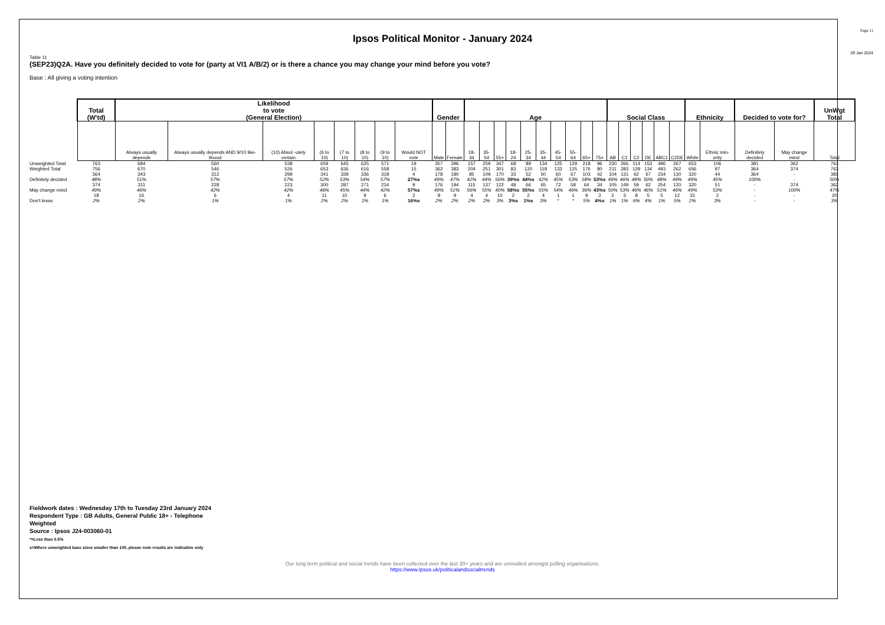Page 11
Ipsos Political Monitor - January 2024
29 Jan 2024
Table 11
(SEP23)Q2A. Have you definitely decided to vote for (party at VI1 A/B/2) or is there a chance you may change your mind before you vote?
Base : All giving a voting intention
| | Total (W'td) | Likelihood to vote (General Election) | | | | | | | | Gender | | Age | | | | | | | | | | Social Class | | | | | | Ethnicity | | Decided to vote for? | | UnWgt Total |
| | | Always usually depends | Always usually depends AND 9/10 like-lihood | (10) Absol -utely certain | (6 to 10) | (7 to 10) | (8 to 10) | (9 to 10) | Would NOT vote | Male | Female | 18-34 | 35-54 | 55+ | 18-24 | 25-34 | 35-44 | 45-54 | 55-64 | 65+ | 75+ | AB | C1 | C2 | DE | ABC1 | C2DE | White | Ethnic min-ority | Definitely decided | May change mind | Total |
| Unweighted Total | 763 | 684 | 560 | 538 | 659 | 645 | 625 | 571 | 19 | 357 | 396 | 157 | 259 | 347 | 68 | 89 | 134 | 125 | 129 | 218 | 96 | 230 | 266 | 114 | 153 | 496 | 267 | 653 | 106 | 381 | 362 | 763 |
| Weighted Total | 756 | 670 | 546 | 526 | 653 | 636 | 616 | 558 | 15 | 362 | 383 | 204 | 251 | 301 | 83 | 120 | 118 | 133 | 125 | 176 | 80 | 211 | 283 | 129 | 134 | 493 | 262 | 656 | 97 | 364 | 374 | 763 |
| Definitely decided | 364 48% | 343 51% | 312 57% | 299 57% | 341 52% | 339 53% | 336 54% | 318 57% | 4 27%s | 178 49% | 180 47% | 85 42% | 109 44% | 170 56% | 33 39%s | 52 44%s | 50 42% | 60 45% | 67 53% | 103 58% | 42 53%s | 104 49% | 131 46% | 62 48% | 67 50% | 234 48% | 130 49% | 320 49% | 44 45% | 364 100% | - - | 381 50% |
| May change mind | 374 49% | 311 46% | 228 42% | 223 42% | 300 46% | 287 45% | 271 44% | 234 42% | 9 57%s | 176 49% | 194 51% | 115 56% | 137 55% | 122 40% | 48 58%s | 66 55%s | 65 55% | 72 54% | 58 46% | 64 36% | 34 43%s | 105 50% | 149 53% | 59 46% | 62 46% | 254 51% | 120 46% | 320 49% | 51 53% | - - | 374 100% | 362 47% |
| Don't know | 18 2% | 16 2% | 6 1% | 4 1% | 11 2% | 10 2% | 9 1% | 6 1% | 2 16%s | 8 2% | 9 2% | 4 2% | 4 2% | 10 3% | 2 3%s | 2 1%s | 4 3% | 1 * | 1 * | 9 5% | 3 4%s | 2 1% | 3 1% | 8 6% | 5 4% | 5 1% | 12 5% | 15 2% | 2 3% | - - | - - | 20 3% |
Fieldwork dates : Wednesday 17th to Tuesday 23rd January 2024
Respondent Type : GB Adults, General Public 18+ - Telephone
Weighted
Source : Ipsos J24-003060-01
*=Less than 0.5%
s=Where unweighted base sizes smaller than 100, please note results are indicative only
Our long term political and social trends have been collected over the last 30+ years and are unrivalled amongst polling organisations:
https://www.Ipsos.uk/politicalandsocialtrends